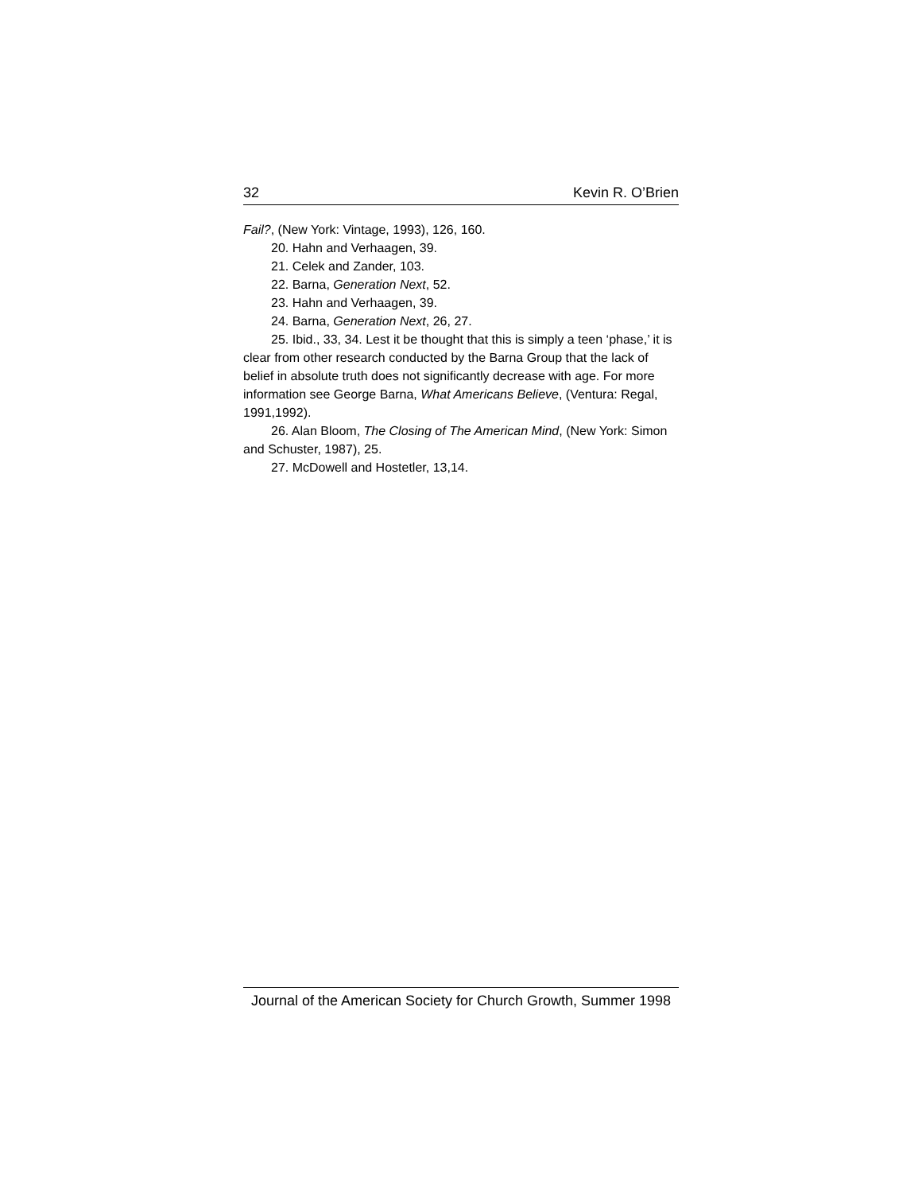32 Kevin R. O’Brien
Fail?, (New York: Vintage, 1993), 126, 160.
20. Hahn and Verhaagen, 39.
21. Celek and Zander, 103.
22. Barna, Generation Next, 52.
23. Hahn and Verhaagen, 39.
24. Barna, Generation Next, 26, 27.
25. Ibid., 33, 34. Lest it be thought that this is simply a teen ‘phase,’ it is clear from other research conducted by the Barna Group that the lack of belief in absolute truth does not significantly decrease with age. For more information see George Barna, What Americans Believe, (Ventura: Regal, 1991,1992).
26. Alan Bloom, The Closing of The American Mind, (New York: Simon and Schuster, 1987), 25.
27. McDowell and Hostetler, 13,14.
Journal of the American Society for Church Growth, Summer 1998